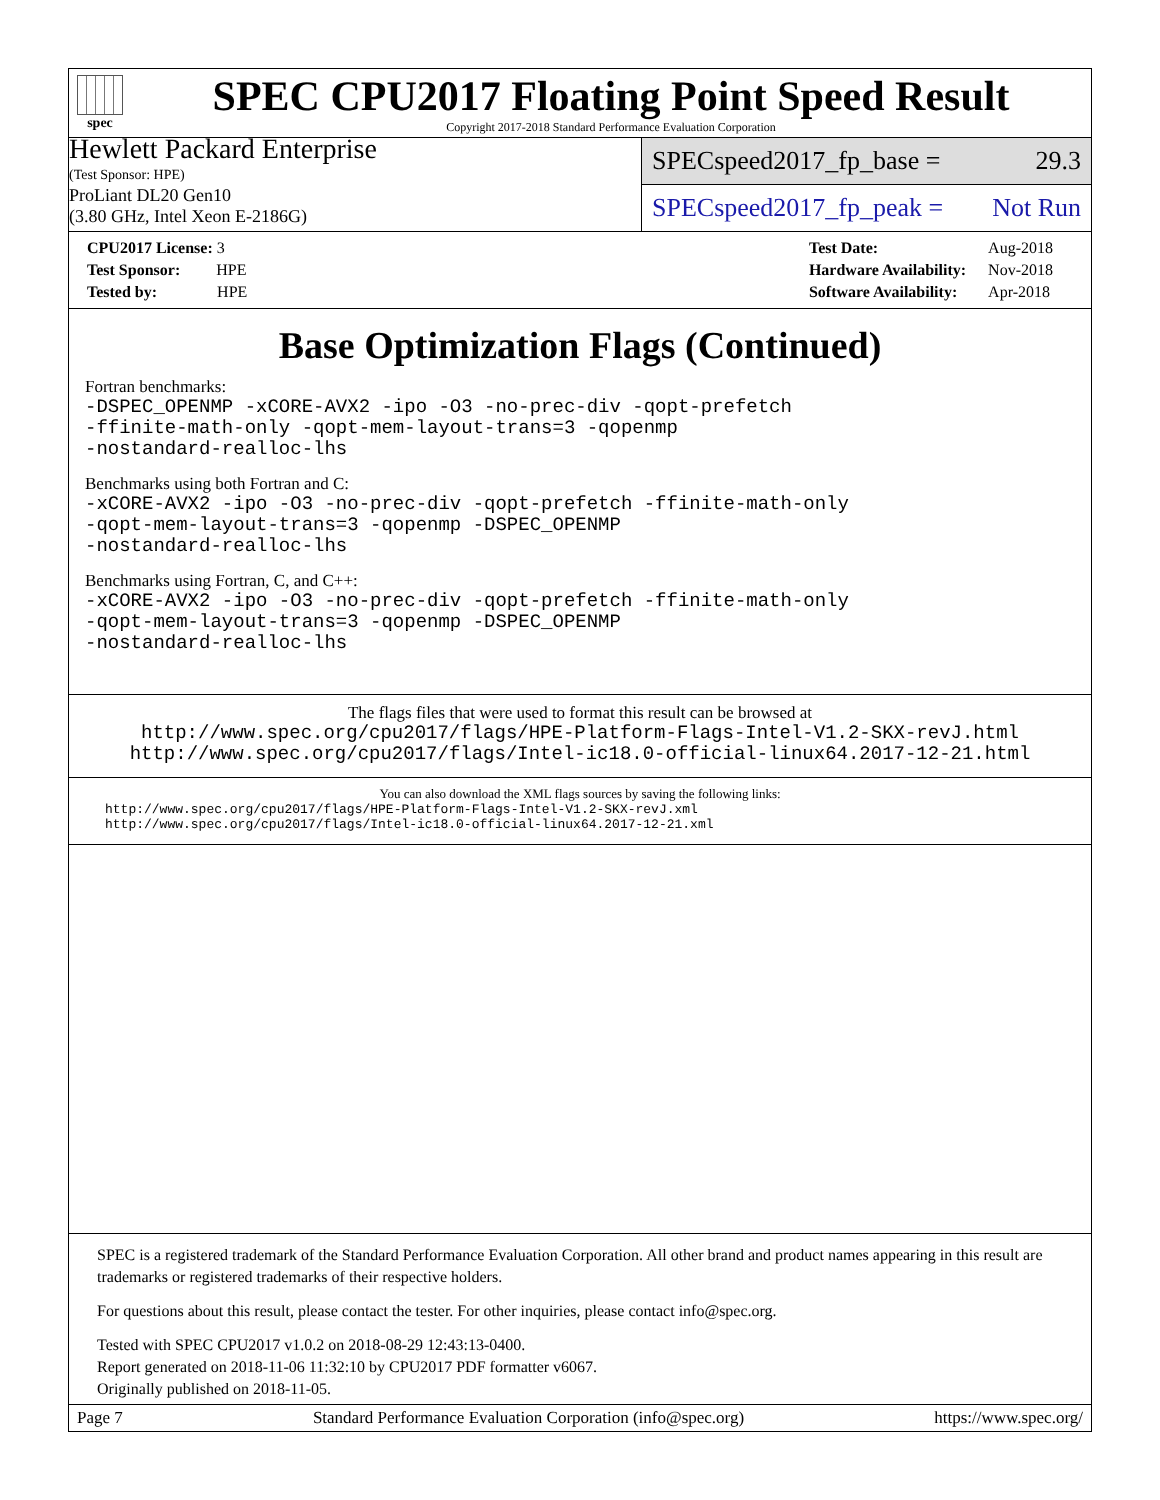spec
SPEC CPU2017 Floating Point Speed Result
Copyright 2017-2018 Standard Performance Evaluation Corporation
Hewlett Packard Enterprise
(Test Sponsor: HPE)
ProLiant DL20 Gen10
(3.80 GHz, Intel Xeon E-2186G)
SPECspeed2017_fp_base = 29.3
SPECspeed2017_fp_peak = Not Run
| CPU2017 License: 3 |
| Test Sponsor: HPE |
| Tested by: HPE |
| Test Date: | Aug-2018 |
| Hardware Availability: | Nov-2018 |
| Software Availability: | Apr-2018 |
Base Optimization Flags (Continued)
Fortran benchmarks:
-DSPEC_OPENMP -xCORE-AVX2 -ipo -O3 -no-prec-div -qopt-prefetch
-ffinite-math-only -qopt-mem-layout-trans=3 -qopenmp
-nostandard-realloc-lhs
Benchmarks using both Fortran and C:
-xCORE-AVX2 -ipo -O3 -no-prec-div -qopt-prefetch -ffinite-math-only
-qopt-mem-layout-trans=3 -qopenmp -DSPEC_OPENMP
-nostandard-realloc-lhs
Benchmarks using Fortran, C, and C++:
-xCORE-AVX2 -ipo -O3 -no-prec-div -qopt-prefetch -ffinite-math-only
-qopt-mem-layout-trans=3 -qopenmp -DSPEC_OPENMP
-nostandard-realloc-lhs
The flags files that were used to format this result can be browsed at
http://www.spec.org/cpu2017/flags/HPE-Platform-Flags-Intel-V1.2-SKX-revJ.html
http://www.spec.org/cpu2017/flags/Intel-ic18.0-official-linux64.2017-12-21.html
You can also download the XML flags sources by saving the following links:
http://www.spec.org/cpu2017/flags/HPE-Platform-Flags-Intel-V1.2-SKX-revJ.xml
http://www.spec.org/cpu2017/flags/Intel-ic18.0-official-linux64.2017-12-21.xml
SPEC is a registered trademark of the Standard Performance Evaluation Corporation. All other brand and product names appearing in this result are trademarks or registered trademarks of their respective holders.
For questions about this result, please contact the tester. For other inquiries, please contact info@spec.org.
Tested with SPEC CPU2017 v1.0.2 on 2018-08-29 12:43:13-0400.
Report generated on 2018-11-06 11:32:10 by CPU2017 PDF formatter v6067.
Originally published on 2018-11-05.
Page 7 Standard Performance Evaluation Corporation (info@spec.org) https://www.spec.org/